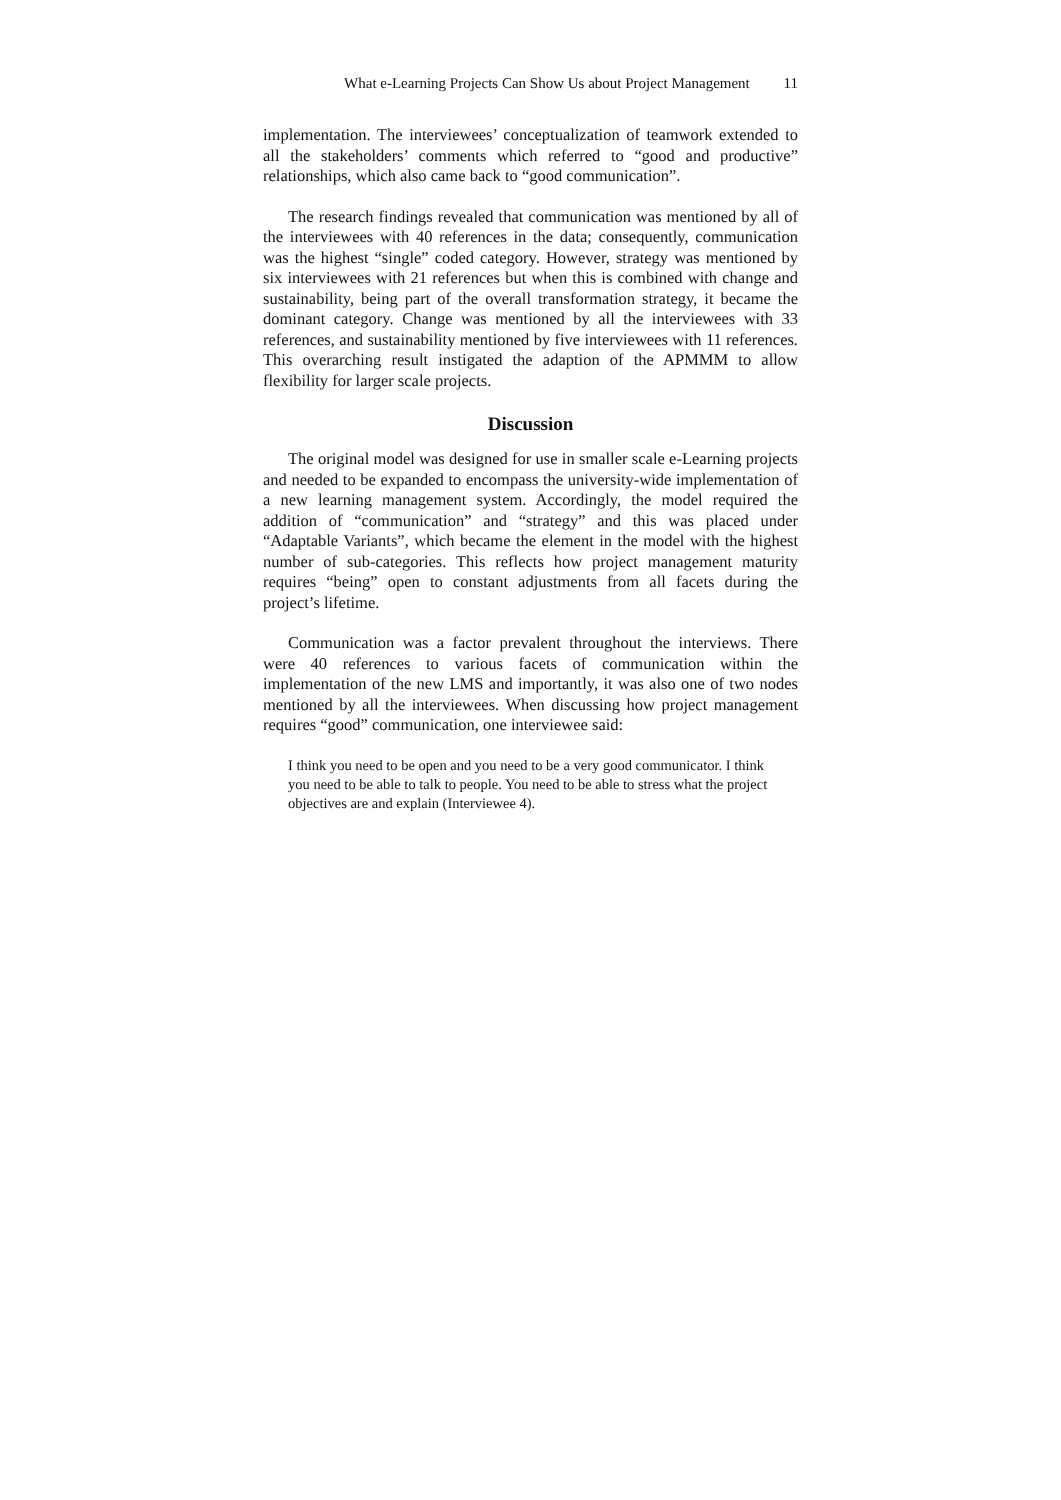What e-Learning Projects Can Show Us about Project Management 11
implementation. The interviewees’ conceptualization of teamwork extended to all the stakeholders’ comments which referred to “good and productive” relationships, which also came back to “good communication”.
The research findings revealed that communication was mentioned by all of the interviewees with 40 references in the data; consequently, communication was the highest “single” coded category. However, strategy was mentioned by six interviewees with 21 references but when this is combined with change and sustainability, being part of the overall transformation strategy, it became the dominant category. Change was mentioned by all the interviewees with 33 references, and sustainability mentioned by five interviewees with 11 references. This overarching result instigated the adaption of the APMMM to allow flexibility for larger scale projects.
Discussion
The original model was designed for use in smaller scale e-Learning projects and needed to be expanded to encompass the university-wide implementation of a new learning management system. Accordingly, the model required the addition of “communication” and “strategy” and this was placed under “Adaptable Variants”, which became the element in the model with the highest number of sub-categories. This reflects how project management maturity requires “being” open to constant adjustments from all facets during the project’s lifetime.
Communication was a factor prevalent throughout the interviews. There were 40 references to various facets of communication within the implementation of the new LMS and importantly, it was also one of two nodes mentioned by all the interviewees. When discussing how project management requires “good” communication, one interviewee said:
I think you need to be open and you need to be a very good communicator. I think you need to be able to talk to people. You need to be able to stress what the project objectives are and explain (Interviewee 4).